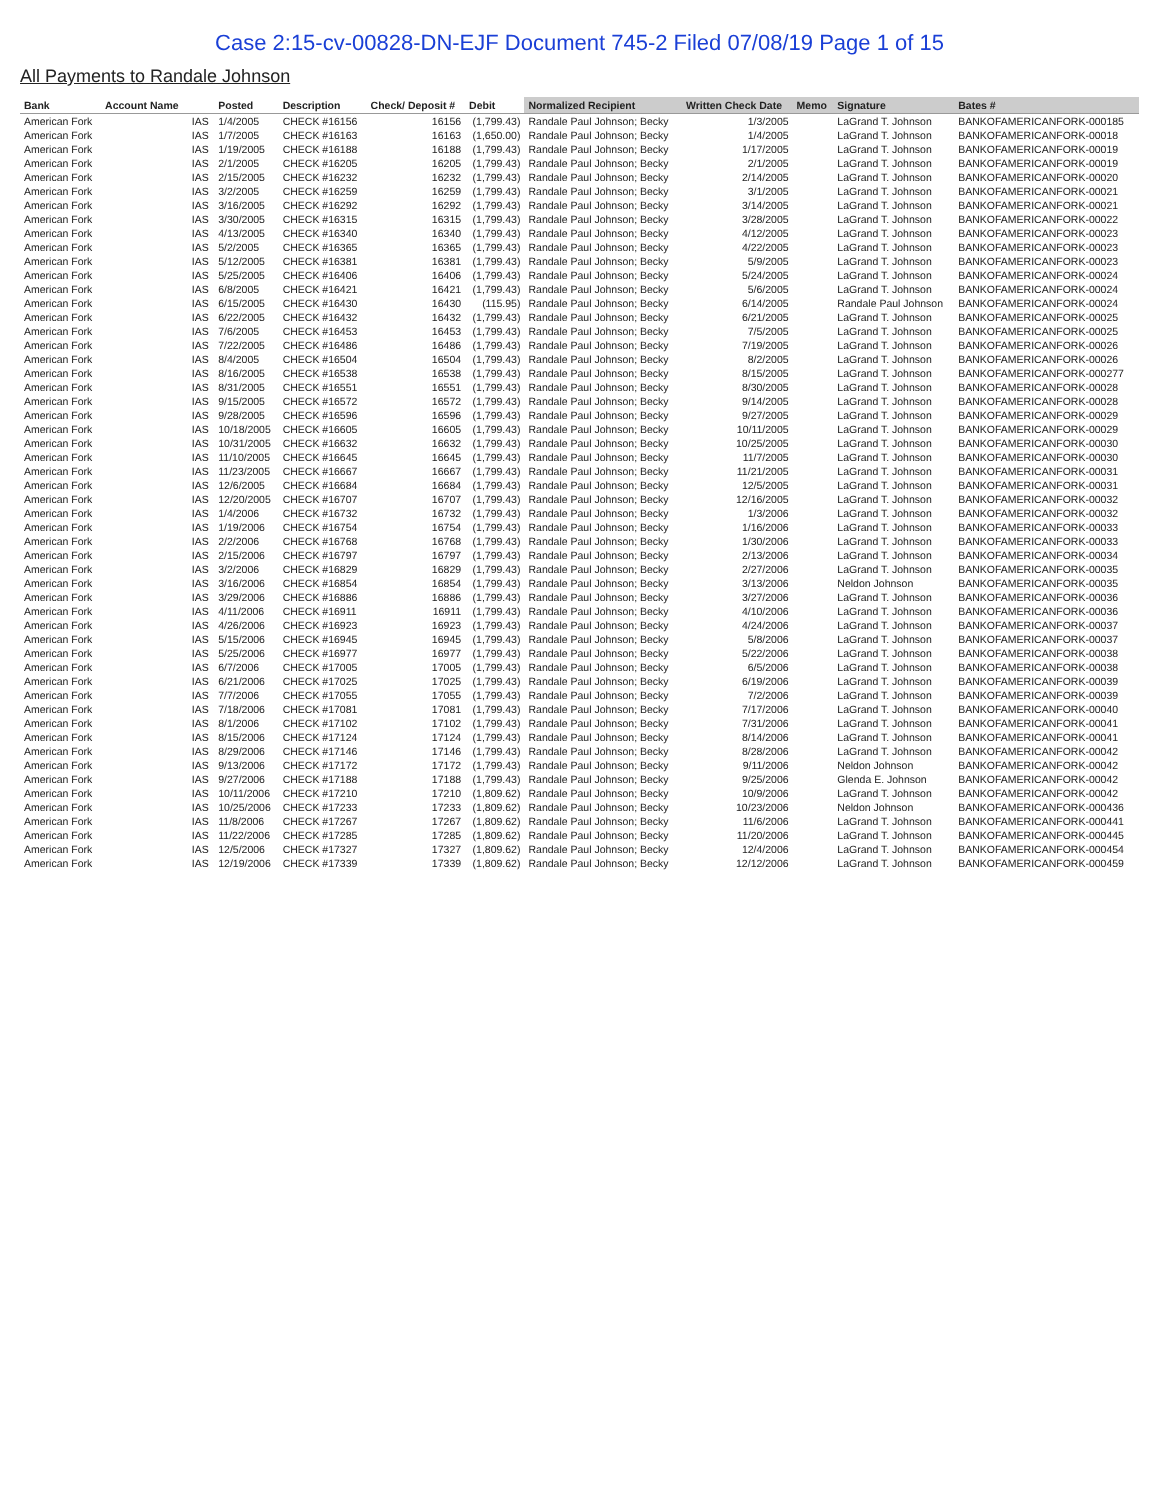Case 2:15-cv-00828-DN-EJF Document 745-2 Filed 07/08/19 Page 1 of 15
All Payments to Randale Johnson
| Bank | Account Name | | Posted | Description | Check/ Deposit # | Debit | Normalized Recipient | Written Check Date | Memo | Signature | Bates # |
| --- | --- | --- | --- | --- | --- | --- | --- | --- | --- | --- | --- |
| American Fork | | IAS | 1/4/2005 | CHECK #16156 | 16156 | (1,799.43) | Randale Paul Johnson; Becky | 1/3/2005 | | LaGrand T. Johnson | BANKOFAMERICANFORK-000185 |
| American Fork | | IAS | 1/7/2005 | CHECK #16163 | 16163 | (1,650.00) | Randale Paul Johnson; Becky | 1/4/2005 | | LaGrand T. Johnson | BANKOFAMERICANFORK-00018 |
| American Fork | | IAS | 1/19/2005 | CHECK #16188 | 16188 | (1,799.43) | Randale Paul Johnson; Becky | 1/17/2005 | | LaGrand T. Johnson | BANKOFAMERICANFORK-00019 |
| American Fork | | IAS | 2/1/2005 | CHECK #16205 | 16205 | (1,799.43) | Randale Paul Johnson; Becky | 2/1/2005 | | LaGrand T. Johnson | BANKOFAMERICANFORK-00019 |
| American Fork | | IAS | 2/15/2005 | CHECK #16232 | 16232 | (1,799.43) | Randale Paul Johnson; Becky | 2/14/2005 | | LaGrand T. Johnson | BANKOFAMERICANFORK-00020 |
| American Fork | | IAS | 3/2/2005 | CHECK #16259 | 16259 | (1,799.43) | Randale Paul Johnson; Becky | 3/1/2005 | | LaGrand T. Johnson | BANKOFAMERICANFORK-00021 |
| American Fork | | IAS | 3/16/2005 | CHECK #16292 | 16292 | (1,799.43) | Randale Paul Johnson; Becky | 3/14/2005 | | LaGrand T. Johnson | BANKOFAMERICANFORK-00021 |
| American Fork | | IAS | 3/30/2005 | CHECK #16315 | 16315 | (1,799.43) | Randale Paul Johnson; Becky | 3/28/2005 | | LaGrand T. Johnson | BANKOFAMERICANFORK-00022 |
| American Fork | | IAS | 4/13/2005 | CHECK #16340 | 16340 | (1,799.43) | Randale Paul Johnson; Becky | 4/12/2005 | | LaGrand T. Johnson | BANKOFAMERICANFORK-00023 |
| American Fork | | IAS | 5/2/2005 | CHECK #16365 | 16365 | (1,799.43) | Randale Paul Johnson; Becky | 4/22/2005 | | LaGrand T. Johnson | BANKOFAMERICANFORK-00023 |
| American Fork | | IAS | 5/12/2005 | CHECK #16381 | 16381 | (1,799.43) | Randale Paul Johnson; Becky | 5/9/2005 | | LaGrand T. Johnson | BANKOFAMERICANFORK-00023 |
| American Fork | | IAS | 5/25/2005 | CHECK #16406 | 16406 | (1,799.43) | Randale Paul Johnson; Becky | 5/24/2005 | | LaGrand T. Johnson | BANKOFAMERICANFORK-00024 |
| American Fork | | IAS | 6/8/2005 | CHECK #16421 | 16421 | (1,799.43) | Randale Paul Johnson; Becky | 5/6/2005 | | LaGrand T. Johnson | BANKOFAMERICANFORK-00024 |
| American Fork | | IAS | 6/15/2005 | CHECK #16430 | 16430 | (115.95) | Randale Paul Johnson; Becky | 6/14/2005 | | Randale Paul Johnson | BANKOFAMERICANFORK-00024 |
| American Fork | | IAS | 6/22/2005 | CHECK #16432 | 16432 | (1,799.43) | Randale Paul Johnson; Becky | 6/21/2005 | | LaGrand T. Johnson | BANKOFAMERICANFORK-00025 |
| American Fork | | IAS | 7/6/2005 | CHECK #16453 | 16453 | (1,799.43) | Randale Paul Johnson; Becky | 7/5/2005 | | LaGrand T. Johnson | BANKOFAMERICANFORK-00025 |
| American Fork | | IAS | 7/22/2005 | CHECK #16486 | 16486 | (1,799.43) | Randale Paul Johnson; Becky | 7/19/2005 | | LaGrand T. Johnson | BANKOFAMERICANFORK-00026 |
| American Fork | | IAS | 8/4/2005 | CHECK #16504 | 16504 | (1,799.43) | Randale Paul Johnson; Becky | 8/2/2005 | | LaGrand T. Johnson | BANKOFAMERICANFORK-00026 |
| American Fork | | IAS | 8/16/2005 | CHECK #16538 | 16538 | (1,799.43) | Randale Paul Johnson; Becky | 8/15/2005 | | LaGrand T. Johnson | BANKOFAMERICANFORK-000277 |
| American Fork | | IAS | 8/31/2005 | CHECK #16551 | 16551 | (1,799.43) | Randale Paul Johnson; Becky | 8/30/2005 | | LaGrand T. Johnson | BANKOFAMERICANFORK-00028 |
| American Fork | | IAS | 9/15/2005 | CHECK #16572 | 16572 | (1,799.43) | Randale Paul Johnson; Becky | 9/14/2005 | | LaGrand T. Johnson | BANKOFAMERICANFORK-00028 |
| American Fork | | IAS | 9/28/2005 | CHECK #16596 | 16596 | (1,799.43) | Randale Paul Johnson; Becky | 9/27/2005 | | LaGrand T. Johnson | BANKOFAMERICANFORK-00029 |
| American Fork | | IAS | 10/18/2005 | CHECK #16605 | 16605 | (1,799.43) | Randale Paul Johnson; Becky | 10/11/2005 | | LaGrand T. Johnson | BANKOFAMERICANFORK-00029 |
| American Fork | | IAS | 10/31/2005 | CHECK #16632 | 16632 | (1,799.43) | Randale Paul Johnson; Becky | 10/25/2005 | | LaGrand T. Johnson | BANKOFAMERICANFORK-00030 |
| American Fork | | IAS | 11/10/2005 | CHECK #16645 | 16645 | (1,799.43) | Randale Paul Johnson; Becky | 11/7/2005 | | LaGrand T. Johnson | BANKOFAMERICANFORK-00030 |
| American Fork | | IAS | 11/23/2005 | CHECK #16667 | 16667 | (1,799.43) | Randale Paul Johnson; Becky | 11/21/2005 | | LaGrand T. Johnson | BANKOFAMERICANFORK-00031 |
| American Fork | | IAS | 12/6/2005 | CHECK #16684 | 16684 | (1,799.43) | Randale Paul Johnson; Becky | 12/5/2005 | | LaGrand T. Johnson | BANKOFAMERICANFORK-00031 |
| American Fork | | IAS | 12/20/2005 | CHECK #16707 | 16707 | (1,799.43) | Randale Paul Johnson; Becky | 12/16/2005 | | LaGrand T. Johnson | BANKOFAMERICANFORK-00032 |
| American Fork | | IAS | 1/4/2006 | CHECK #16732 | 16732 | (1,799.43) | Randale Paul Johnson; Becky | 1/3/2006 | | LaGrand T. Johnson | BANKOFAMERICANFORK-00032 |
| American Fork | | IAS | 1/19/2006 | CHECK #16754 | 16754 | (1,799.43) | Randale Paul Johnson; Becky | 1/16/2006 | | LaGrand T. Johnson | BANKOFAMERICANFORK-00033 |
| American Fork | | IAS | 2/2/2006 | CHECK #16768 | 16768 | (1,799.43) | Randale Paul Johnson; Becky | 1/30/2006 | | LaGrand T. Johnson | BANKOFAMERICANFORK-00033 |
| American Fork | | IAS | 2/15/2006 | CHECK #16797 | 16797 | (1,799.43) | Randale Paul Johnson; Becky | 2/13/2006 | | LaGrand T. Johnson | BANKOFAMERICANFORK-00034 |
| American Fork | | IAS | 3/2/2006 | CHECK #16829 | 16829 | (1,799.43) | Randale Paul Johnson; Becky | 2/27/2006 | | LaGrand T. Johnson | BANKOFAMERICANFORK-00035 |
| American Fork | | IAS | 3/16/2006 | CHECK #16854 | 16854 | (1,799.43) | Randale Paul Johnson; Becky | 3/13/2006 | | Neldon Johnson | BANKOFAMERICANFORK-00035 |
| American Fork | | IAS | 3/29/2006 | CHECK #16886 | 16886 | (1,799.43) | Randale Paul Johnson; Becky | 3/27/2006 | | LaGrand T. Johnson | BANKOFAMERICANFORK-00036 |
| American Fork | | IAS | 4/11/2006 | CHECK #16911 | 16911 | (1,799.43) | Randale Paul Johnson; Becky | 4/10/2006 | | LaGrand T. Johnson | BANKOFAMERICANFORK-00036 |
| American Fork | | IAS | 4/26/2006 | CHECK #16923 | 16923 | (1,799.43) | Randale Paul Johnson; Becky | 4/24/2006 | | LaGrand T. Johnson | BANKOFAMERICANFORK-00037 |
| American Fork | | IAS | 5/15/2006 | CHECK #16945 | 16945 | (1,799.43) | Randale Paul Johnson; Becky | 5/8/2006 | | LaGrand T. Johnson | BANKOFAMERICANFORK-00037 |
| American Fork | | IAS | 5/25/2006 | CHECK #16977 | 16977 | (1,799.43) | Randale Paul Johnson; Becky | 5/22/2006 | | LaGrand T. Johnson | BANKOFAMERICANFORK-00038 |
| American Fork | | IAS | 6/7/2006 | CHECK #17005 | 17005 | (1,799.43) | Randale Paul Johnson; Becky | 6/5/2006 | | LaGrand T. Johnson | BANKOFAMERICANFORK-00038 |
| American Fork | | IAS | 6/21/2006 | CHECK #17025 | 17025 | (1,799.43) | Randale Paul Johnson; Becky | 6/19/2006 | | LaGrand T. Johnson | BANKOFAMERICANFORK-00039 |
| American Fork | | IAS | 7/7/2006 | CHECK #17055 | 17055 | (1,799.43) | Randale Paul Johnson; Becky | 7/2/2006 | | LaGrand T. Johnson | BANKOFAMERICANFORK-00039 |
| American Fork | | IAS | 7/18/2006 | CHECK #17081 | 17081 | (1,799.43) | Randale Paul Johnson; Becky | 7/17/2006 | | LaGrand T. Johnson | BANKOFAMERICANFORK-00040 |
| American Fork | | IAS | 8/1/2006 | CHECK #17102 | 17102 | (1,799.43) | Randale Paul Johnson; Becky | 7/31/2006 | | LaGrand T. Johnson | BANKOFAMERICANFORK-00041 |
| American Fork | | IAS | 8/15/2006 | CHECK #17124 | 17124 | (1,799.43) | Randale Paul Johnson; Becky | 8/14/2006 | | LaGrand T. Johnson | BANKOFAMERICANFORK-00041 |
| American Fork | | IAS | 8/29/2006 | CHECK #17146 | 17146 | (1,799.43) | Randale Paul Johnson; Becky | 8/28/2006 | | LaGrand T. Johnson | BANKOFAMERICANFORK-00042 |
| American Fork | | IAS | 9/13/2006 | CHECK #17172 | 17172 | (1,799.43) | Randale Paul Johnson; Becky | 9/11/2006 | | Neldon Johnson | BANKOFAMERICANFORK-00042 |
| American Fork | | IAS | 9/27/2006 | CHECK #17188 | 17188 | (1,799.43) | Randale Paul Johnson; Becky | 9/25/2006 | | Glenda E. Johnson | BANKOFAMERICANFORK-00042 |
| American Fork | | IAS | 10/11/2006 | CHECK #17210 | 17210 | (1,809.62) | Randale Paul Johnson; Becky | 10/9/2006 | | LaGrand T. Johnson | BANKOFAMERICANFORK-00042 |
| American Fork | | IAS | 10/25/2006 | CHECK #17233 | 17233 | (1,809.62) | Randale Paul Johnson; Becky | 10/23/2006 | | Neldon Johnson | BANKOFAMERICANFORK-000436 |
| American Fork | | IAS | 11/8/2006 | CHECK #17267 | 17267 | (1,809.62) | Randale Paul Johnson; Becky | 11/6/2006 | | LaGrand T. Johnson | BANKOFAMERICANFORK-000441 |
| American Fork | | IAS | 11/22/2006 | CHECK #17285 | 17285 | (1,809.62) | Randale Paul Johnson; Becky | 11/20/2006 | | LaGrand T. Johnson | BANKOFAMERICANFORK-000445 |
| American Fork | | IAS | 12/5/2006 | CHECK #17327 | 17327 | (1,809.62) | Randale Paul Johnson; Becky | 12/4/2006 | | LaGrand T. Johnson | BANKOFAMERICANFORK-000454 |
| American Fork | | IAS | 12/19/2006 | CHECK #17339 | 17339 | (1,809.62) | Randale Paul Johnson; Becky | 12/12/2006 | | LaGrand T. Johnson | BANKOFAMERICANFORK-000459 |